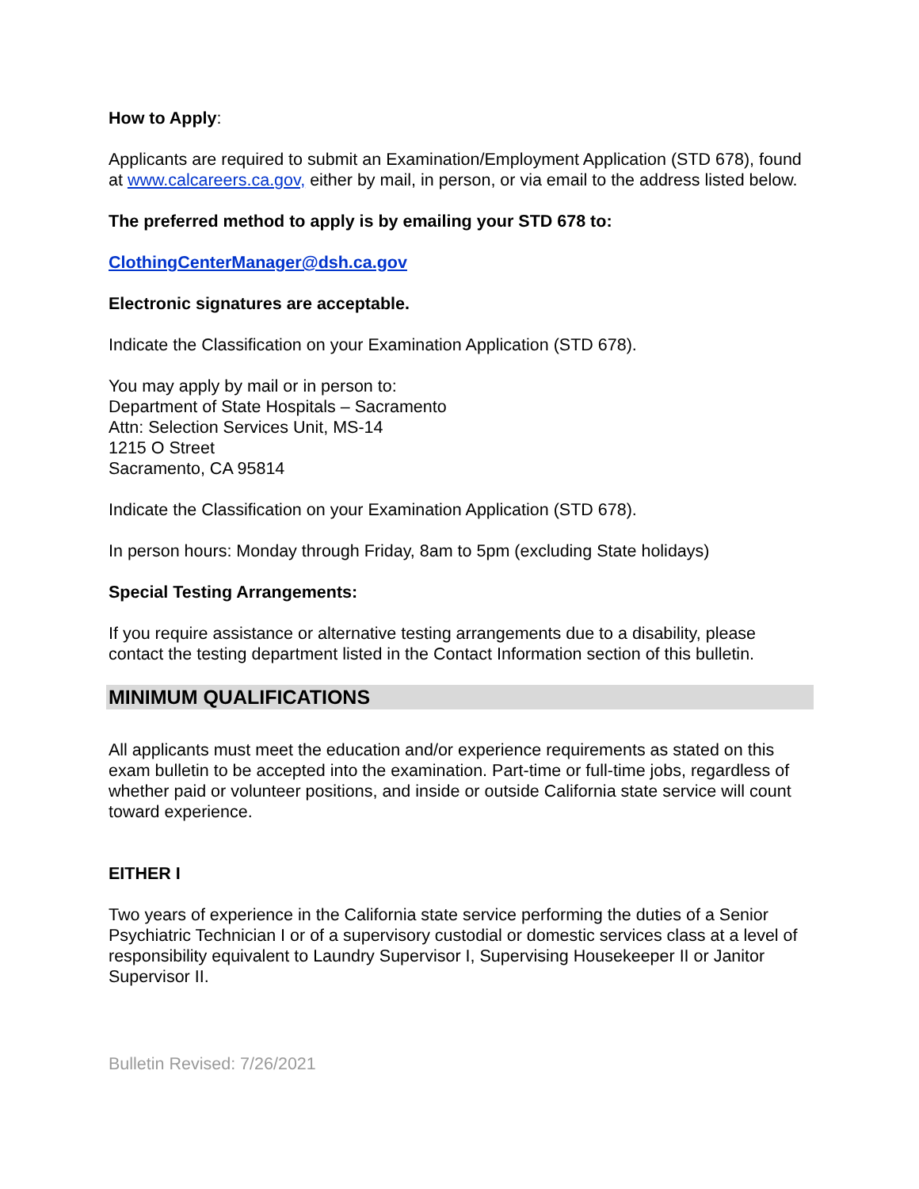How to Apply:
Applicants are required to submit an Examination/Employment Application (STD 678), found at www.calcareers.ca.gov, either by mail, in person, or via email to the address listed below.
The preferred method to apply is by emailing your STD 678 to:
ClothingCenterManager@dsh.ca.gov
Electronic signatures are acceptable.
Indicate the Classification on your Examination Application (STD 678).
You may apply by mail or in person to:
Department of State Hospitals – Sacramento
Attn: Selection Services Unit, MS-14
1215 O Street
Sacramento, CA 95814
Indicate the Classification on your Examination Application (STD 678).
In person hours: Monday through Friday, 8am to 5pm (excluding State holidays)
Special Testing Arrangements:
If you require assistance or alternative testing arrangements due to a disability, please contact the testing department listed in the Contact Information section of this bulletin.
MINIMUM QUALIFICATIONS
All applicants must meet the education and/or experience requirements as stated on this exam bulletin to be accepted into the examination. Part-time or full-time jobs, regardless of whether paid or volunteer positions, and inside or outside California state service will count toward experience.
EITHER I
Two years of experience in the California state service performing the duties of a Senior Psychiatric Technician I or of a supervisory custodial or domestic services class at a level of responsibility equivalent to Laundry Supervisor I, Supervising Housekeeper II or Janitor Supervisor II.
Bulletin Revised: 7/26/2021